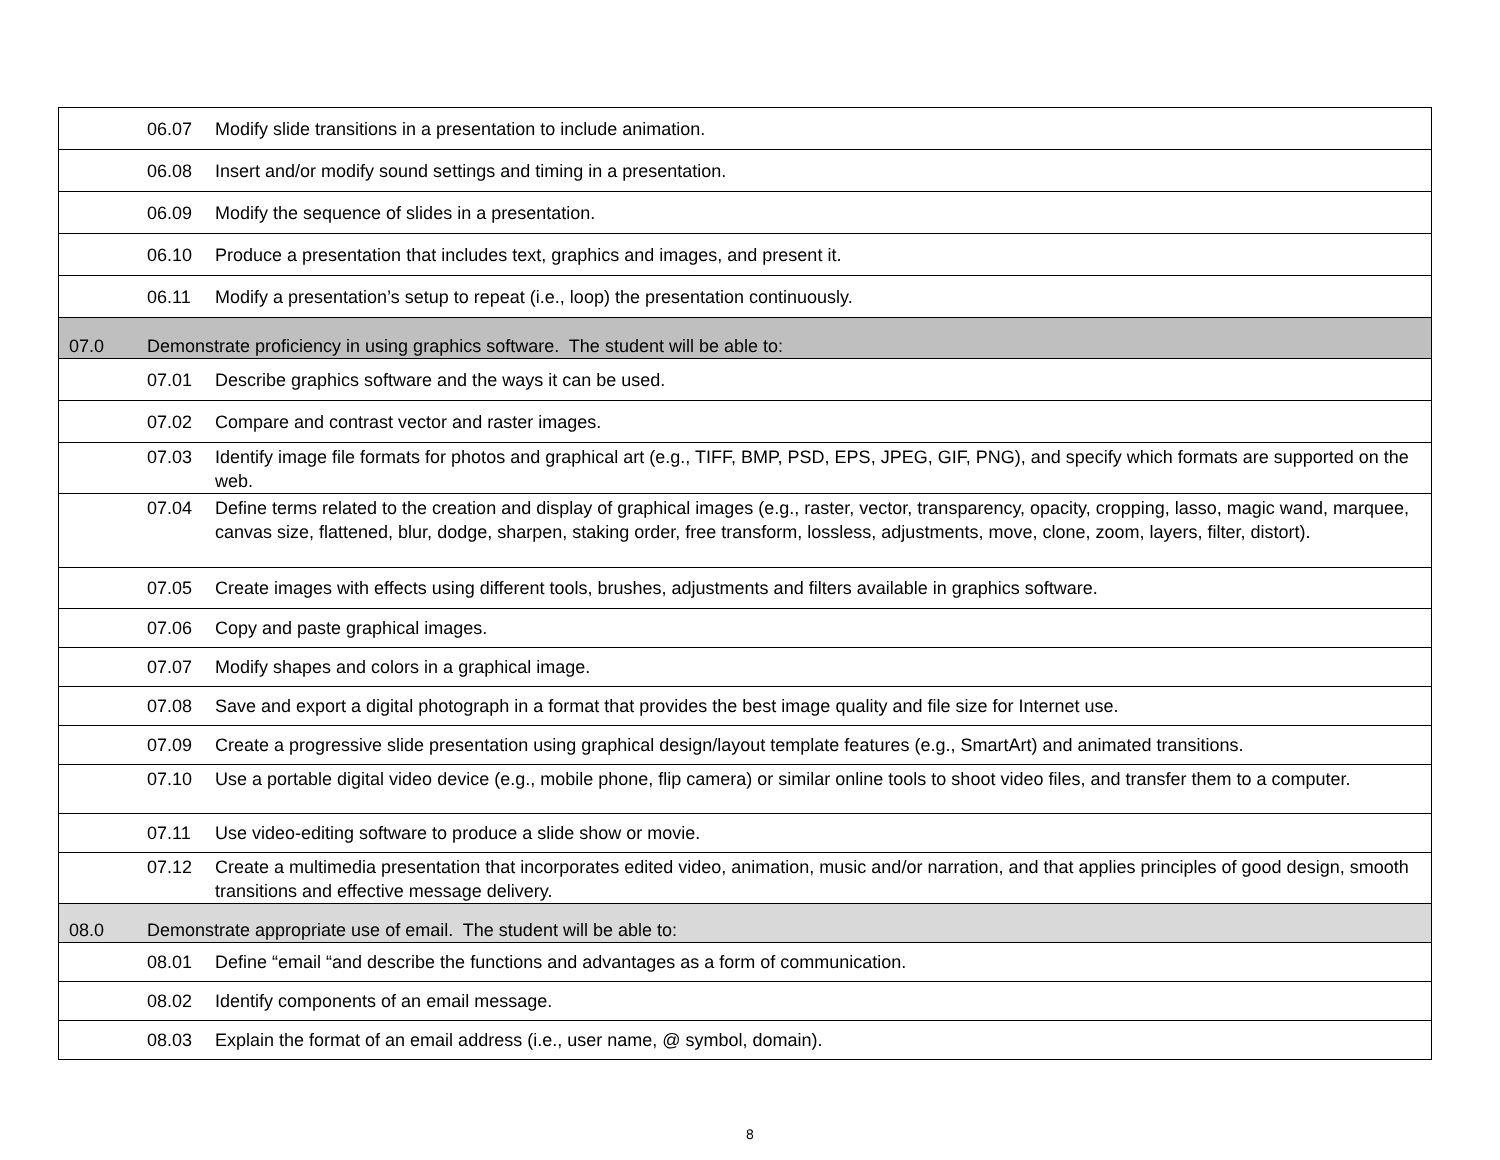| | 06.07 | Modify slide transitions in a presentation to include animation. |
| | 06.08 | Insert and/or modify sound settings and timing in a presentation. |
| | 06.09 | Modify the sequence of slides in a presentation. |
| | 06.10 | Produce a presentation that includes text, graphics and images, and present it. |
| | 06.11 | Modify a presentation’s setup to repeat (i.e., loop) the presentation continuously. |
| 07.0 | Demonstrate proficiency in using graphics software. The student will be able to: | |
| | 07.01 | Describe graphics software and the ways it can be used. |
| | 07.02 | Compare and contrast vector and raster images. |
| | 07.03 | Identify image file formats for photos and graphical art (e.g., TIFF, BMP, PSD, EPS, JPEG, GIF, PNG), and specify which formats are supported on the web. |
| | 07.04 | Define terms related to the creation and display of graphical images (e.g., raster, vector, transparency, opacity, cropping, lasso, magic wand, marquee, canvas size, flattened, blur, dodge, sharpen, staking order, free transform, lossless, adjustments, move, clone, zoom, layers, filter, distort). |
| | 07.05 | Create images with effects using different tools, brushes, adjustments and filters available in graphics software. |
| | 07.06 | Copy and paste graphical images. |
| | 07.07 | Modify shapes and colors in a graphical image. |
| | 07.08 | Save and export a digital photograph in a format that provides the best image quality and file size for Internet use. |
| | 07.09 | Create a progressive slide presentation using graphical design/layout template features (e.g., SmartArt) and animated transitions. |
| | 07.10 | Use a portable digital video device (e.g., mobile phone, flip camera) or similar online tools to shoot video files, and transfer them to a computer. |
| | 07.11 | Use video-editing software to produce a slide show or movie. |
| | 07.12 | Create a multimedia presentation that incorporates edited video, animation, music and/or narration, and that applies principles of good design, smooth transitions and effective message delivery. |
| 08.0 | Demonstrate appropriate use of email. The student will be able to: | |
| | 08.01 | Define “email “and describe the functions and advantages as a form of communication. |
| | 08.02 | Identify components of an email message. |
| | 08.03 | Explain the format of an email address (i.e., user name, @ symbol, domain). |
8